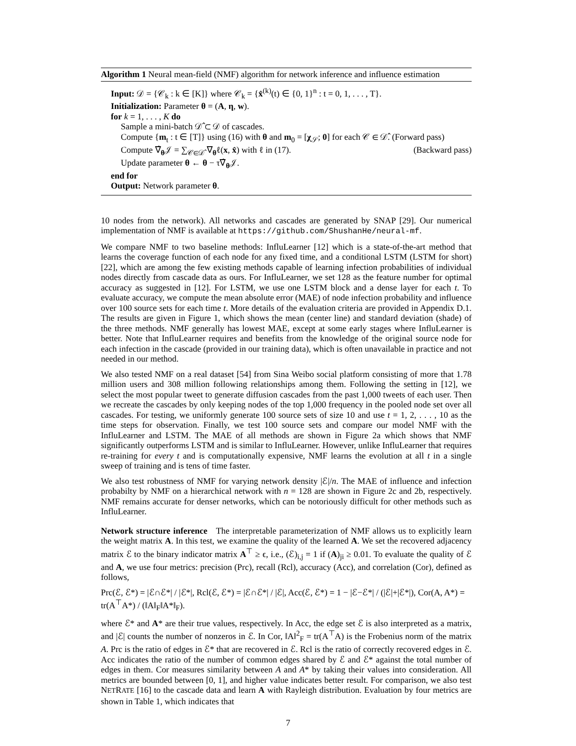Algorithm 1 Neural mean-field (NMF) algorithm for network inference and influence estimation
Input: 𝒟 = {𝒞<sub>k</sub> : k ∈ [K]} where 𝒞<sub>k</sub> = {x̂<sup>(k)</sup>(t) ∈ {0, 1}<sup>n</sup> : t = 0, 1, . . . , T}.
Initialization: Parameter θ = (A, η, w).
for k = 1, . . . , K do
Sample a mini-batch 𝒟̂ ⊂ 𝒟 of cascades.
Compute {m<sub>t</sub> : t ∈ [T]} using (16) with θ and m<sub>0</sub> = [χ<sub>𝒮</sub>; 0] for each 𝒞 ∈ 𝒟̂. (Forward pass)
Compute ∇̂<sub>θ</sub>𝒥 = ∑<sub>𝒞∈𝒟̂</sub> ∇<sub>θ</sub>ℓ(x, x̂) with ℓ in (17). (Backward pass)
Update parameter θ ← θ − τ∇̂<sub>θ</sub>𝒥.
end for
Output: Network parameter θ.
10 nodes from the network). All networks and cascades are generated by SNAP [29]. Our numerical implementation of NMF is available at https://github.com/ShushanHe/neural-mf.
We compare NMF to two baseline methods: InfluLearner [12] which is a state-of-the-art method that learns the coverage function of each node for any fixed time, and a conditional LSTM (LSTM for short) [22], which are among the few existing methods capable of learning infection probabilities of individual nodes directly from cascade data as ours. For InfluLearner, we set 128 as the feature number for optimal accuracy as suggested in [12]. For LSTM, we use one LSTM block and a dense layer for each t. To evaluate accuracy, we compute the mean absolute error (MAE) of node infection probability and influence over 100 source sets for each time t. More details of the evaluation criteria are provided in Appendix D.1. The results are given in Figure 1, which shows the mean (center line) and standard deviation (shade) of the three methods. NMF generally has lowest MAE, except at some early stages where InfluLearner is better. Note that InfluLearner requires and benefits from the knowledge of the original source node for each infection in the cascade (provided in our training data), which is often unavailable in practice and not needed in our method.
We also tested NMF on a real dataset [54] from Sina Weibo social platform consisting of more that 1.78 million users and 308 million following relationships among them. Following the setting in [12], we select the most popular tweet to generate diffusion cascades from the past 1,000 tweets of each user. Then we recreate the cascades by only keeping nodes of the top 1,000 frequency in the pooled node set over all cascades. For testing, we uniformly generate 100 source sets of size 10 and use t = 1, 2, . . . , 10 as the time steps for observation. Finally, we test 100 source sets and compare our model NMF with the InfluLearner and LSTM. The MAE of all methods are shown in Figure 2a which shows that NMF significantly outperforms LSTM and is similar to InfluLearner. However, unlike InfluLearner that requires re-training for every t and is computationally expensive, NMF learns the evolution at all t in a single sweep of training and is tens of time faster.
We also test robustness of NMF for varying network density |ℰ|/n. The MAE of influence and infection probabilty by NMF on a hierarchical network with n = 128 are shown in Figure 2c and 2b, respectively. NMF remains accurate for denser networks, which can be notoriously difficult for other methods such as InfluLearner.
Network structure inference The interpretable parameterization of NMF allows us to explicitly learn the weight matrix A. In this test, we examine the quality of the learned A. We set the recovered adjacency matrix ℰ to the binary indicator matrix A<sup>⊤</sup> ≥ ϵ, i.e., (ℰ)<sub>i,j</sub> = 1 if (A)<sub>ji</sub> ≥ 0.01. To evaluate the quality of ℰ and A, we use four metrics: precision (Prc), recall (Rcl), accuracy (Acc), and correlation (Cor), defined as follows,
Prc(ℰ, ℰ*) = |ℰ∩ℰ*| / |ℰ*|, Rcl(ℰ, ℰ*) = |ℰ∩ℰ*| / |ℰ|, Acc(ℰ, ℰ*) = 1 − |ℰ−ℰ*| / (|ℰ|+|ℰ*|), Cor(A, A*) = tr(A<sup>⊤</sup>A*) / (‖A‖<sub>F</sub>‖A*‖<sub>F</sub>).
where ℰ* and A* are their true values, respectively. In Acc, the edge set ℰ is also interpreted as a matrix, and |ℰ| counts the number of nonzeros in ℰ. In Cor, ‖A‖<sup>2</sup><sub>F</sub> = tr(A<sup>⊤</sup>A) is the Frobenius norm of the matrix A. Prc is the ratio of edges in ℰ* that are recovered in ℰ. Rcl is the ratio of correctly recovered edges in ℰ. Acc indicates the ratio of the number of common edges shared by ℰ and ℰ* against the total number of edges in them. Cor measures similarity between A and A* by taking their values into consideration. All metrics are bounded between [0, 1], and higher value indicates better result. For comparison, we also test NETRATE [16] to the cascade data and learn A with Rayleigh distribution. Evaluation by four metrics are shown in Table 1, which indicates that
7